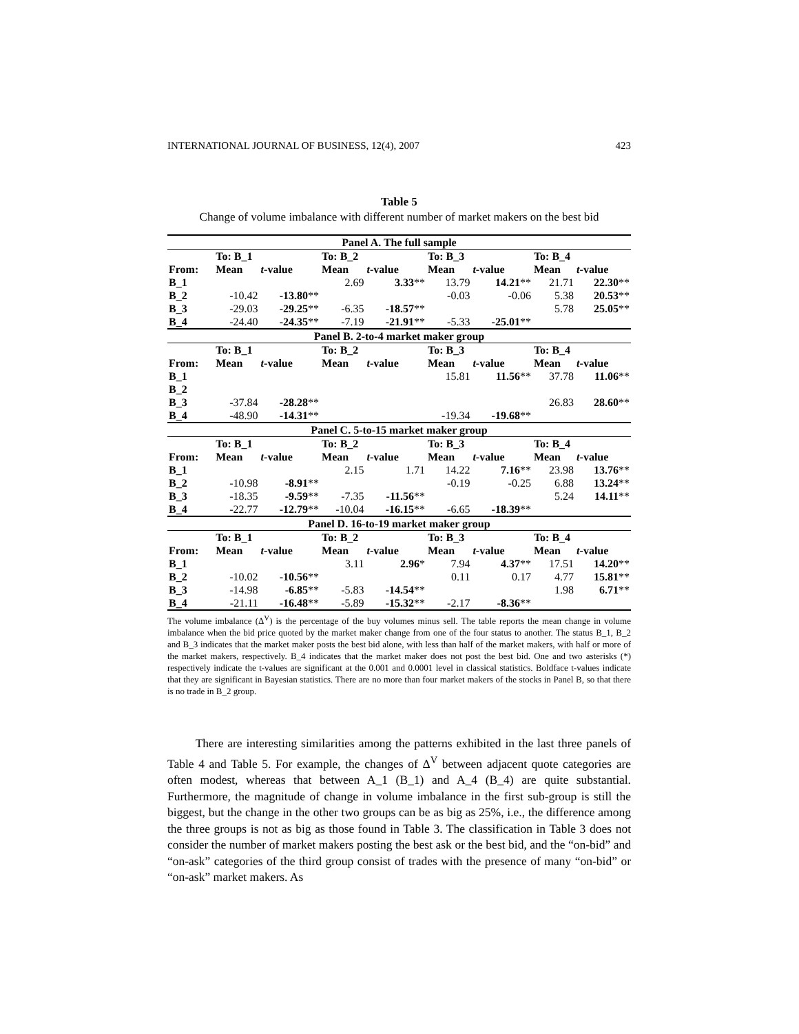INTERNATIONAL JOURNAL OF BUSINESS, 12(4), 2007 423
Table 5
Change of volume imbalance with different number of market makers on the best bid
| Panel A. The full sample | | | | | | | | |
| --- | --- | --- | --- | --- | --- | --- | --- | --- |
| | To: B_1 | | To: B_2 | | To: B_3 | | To: B_4 | |
| From: | Mean | t -value | Mean | t -value | Mean | t -value | Mean | t -value |
| B_1 | | | 2.69 | 3.33 ** | 13.79 | 14.21 ** | 21.71 | 22.30 ** |
| B_2 | -10.42 | -13.80 ** | | | -0.03 | -0.06 | 5.38 | 20.53 ** |
| B_3 | -29.03 | -29.25 ** | -6.35 | -18.57 ** | | | 5.78 | 25.05 ** |
| B_4 | -24.40 | -24.35 ** | -7.19 | -21.91 ** | -5.33 | -25.01 ** | | |
| Panel B. 2-to-4 market maker group | | | | | | | | |
| | To: B_1 | | To: B_2 | | To: B_3 | | To: B_4 | |
| From: | Mean | t -value | Mean | t -value | Mean | t -value | Mean | t -value |
| B_1 | | | | | 15.81 | 11.56 ** | 37.78 | 11.06 ** |
| B_2 | | | | | | | | |
| B_3 | -37.84 | -28.28 ** | | | | | 26.83 | 28.60 ** |
| B_4 | -48.90 | -14.31 ** | | | -19.34 | -19.68 ** | | |
| Panel C. 5-to-15 market maker group | | | | | | | | |
| | To: B_1 | | To: B_2 | | To: B_3 | | To: B_4 | |
| From: | Mean | t -value | Mean | t -value | Mean | t -value | Mean | t -value |
| B_1 | | | 2.15 | 1.71 | 14.22 | 7.16 ** | 23.98 | 13.76 ** |
| B_2 | -10.98 | -8.91 ** | | | -0.19 | -0.25 | 6.88 | 13.24 ** |
| B_3 | -18.35 | -9.59 ** | -7.35 | -11.56 ** | | | 5.24 | 14.11 ** |
| B_4 | -22.77 | -12.79 ** | -10.04 | -16.15 ** | -6.65 | -18.39 ** | | |
| Panel D. 16-to-19 market maker group | | | | | | | | |
| | To: B_1 | | To: B_2 | | To: B_3 | | To: B_4 | |
| From: | Mean | t -value | Mean | t -value | Mean | t -value | Mean | t -value |
| B_1 | | | 3.11 | 2.96 * | 7.94 | 4.37 ** | 17.51 | 14.20 ** |
| B_2 | -10.02 | -10.56 ** | | | 0.11 | 0.17 | 4.77 | 15.81 ** |
| B_3 | -14.98 | -6.85 ** | -5.83 | -14.54 ** | | | 1.98 | 6.71 ** |
| B_4 | -21.11 | -16.48 ** | -5.89 | -15.32 ** | -2.17 | -8.36 ** | | |
The volume imbalance (Δ<sup>V</sup>) is the percentage of the buy volumes minus sell. The table reports the mean change in volume imbalance when the bid price quoted by the market maker change from one of the four status to another. The status B_1, B_2 and B_3 indicates that the market maker posts the best bid alone, with less than half of the market makers, with half or more of the market makers, respectively. B_4 indicates that the market maker does not post the best bid. One and two asterisks (*) respectively indicate the t-values are significant at the 0.001 and 0.0001 level in classical statistics. Boldface t-values indicate that they are significant in Bayesian statistics. There are no more than four market makers of the stocks in Panel B, so that there is no trade in B_2 group.
There are interesting similarities among the patterns exhibited in the last three panels of Table 4 and Table 5. For example, the changes of Δ<sup>V</sup> between adjacent quote categories are often modest, whereas that between A_1 (B_1) and A_4 (B_4) are quite substantial. Furthermore, the magnitude of change in volume imbalance in the first sub-group is still the biggest, but the change in the other two groups can be as big as 25%, i.e., the difference among the three groups is not as big as those found in Table 3. The classification in Table 3 does not consider the number of market makers posting the best ask or the best bid, and the “on-bid” and “on-ask” categories of the third group consist of trades with the presence of many “on-bid” or “on-ask” market makers. As